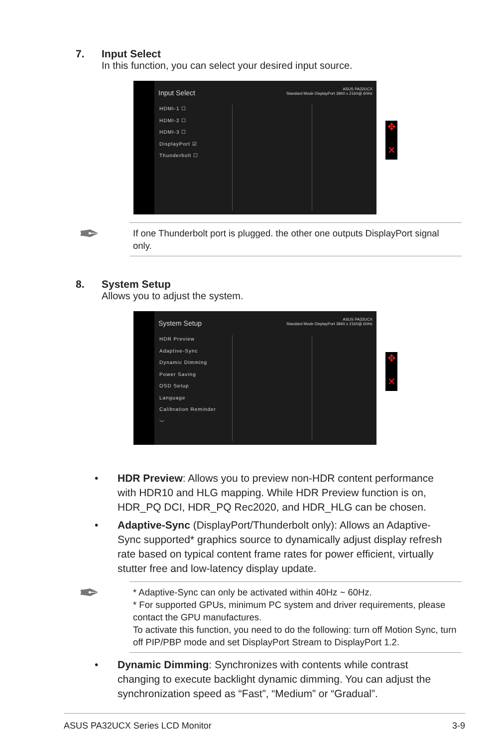7. Input Select
In this function, you can select your desired input source.
Input Select
ASUS PA32UCX
Standard Mode DisplayPort 3840 x 2160@ 60Hz
HDMI-1 ☐
HDMI-2 ☐
HDMI-3 ☐
DisplayPort ☑
Thunderbolt ☐
✥
✕
✒
If one Thunderbolt port is plugged. the other one outputs DisplayPort signal only.
8. System Setup
Allows you to adjust the system.
System Setup
ASUS PA32UCX
Standard Mode DisplayPort 3840 x 2160@ 60Hz
HDR Preview
Adaptive-Sync
Dynamic Dimming
Power Saving
OSD Setup
Language
Calibration Reminder
﹀
✥
✕
• HDR Preview: Allows you to preview non-HDR content performance with HDR10 and HLG mapping. While HDR Preview function is on, HDR_PQ DCI, HDR_PQ Rec2020, and HDR_HLG can be chosen.
• Adaptive-Sync (DisplayPort/Thunderbolt only): Allows an Adaptive-Sync supported* graphics source to dynamically adjust display refresh rate based on typical content frame rates for power efficient, virtually stutter free and low-latency display update.
✒
* Adaptive-Sync can only be activated within 40Hz ~ 60Hz.
* For supported GPUs, minimum PC system and driver requirements, please contact the GPU manufactures.
To activate this function, you need to do the following: turn off Motion Sync, turn off PIP/PBP mode and set DisplayPort Stream to DisplayPort 1.2.
• Dynamic Dimming: Synchronizes with contents while contrast changing to execute backlight dynamic dimming. You can adjust the synchronization speed as “Fast”, “Medium” or “Gradual”.
ASUS PA32UCX Series LCD Monitor 3-9